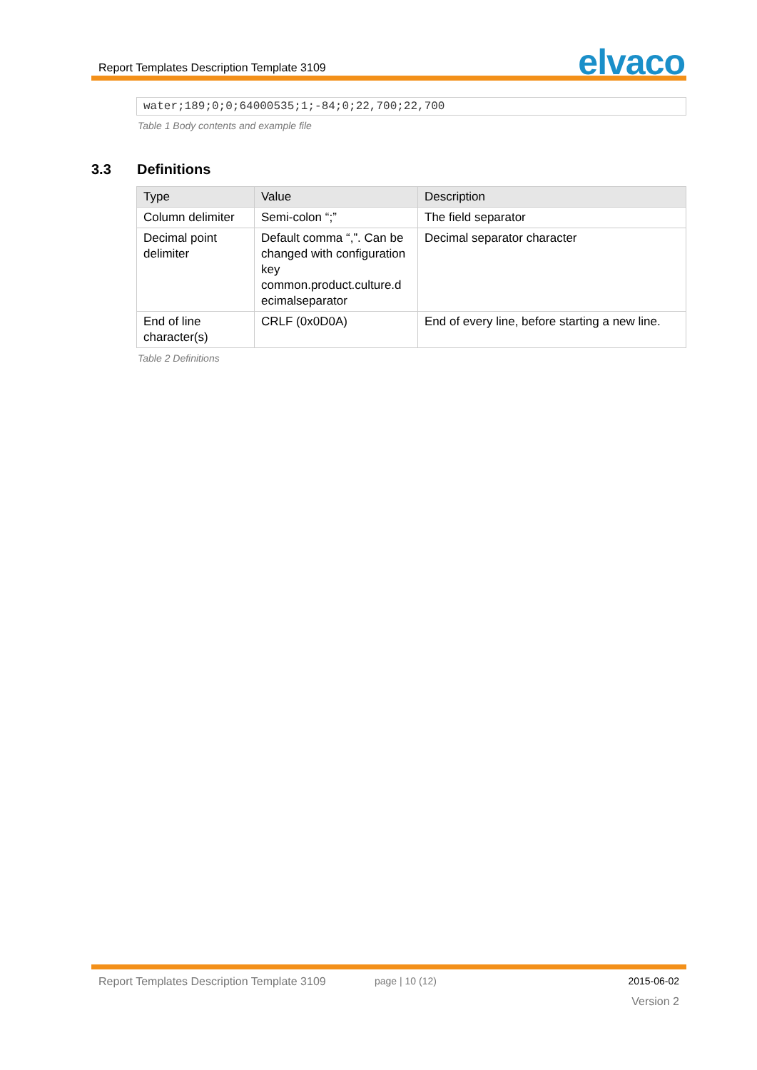Report Templates Description Template 3109
elvaco
water;189;0;0;64000535;1;-84;0;22,700;22,700
Table 1 Body contents and example file
3.3 Definitions
| Type | Value | Description |
| --- | --- | --- |
| Column delimiter | Semi-colon “;” | The field separator |
| Decimal point delimiter | Default comma “,”. Can be changed with configuration key common.product.culture.d ecimalseparator | Decimal separator character |
| End of line character(s) | CRLF (0x0D0A) | End of every line, before starting a new line. |
Table 2 Definitions
Report Templates Description Template 3109
page | 10 (12) 2015-06-02
Version 2